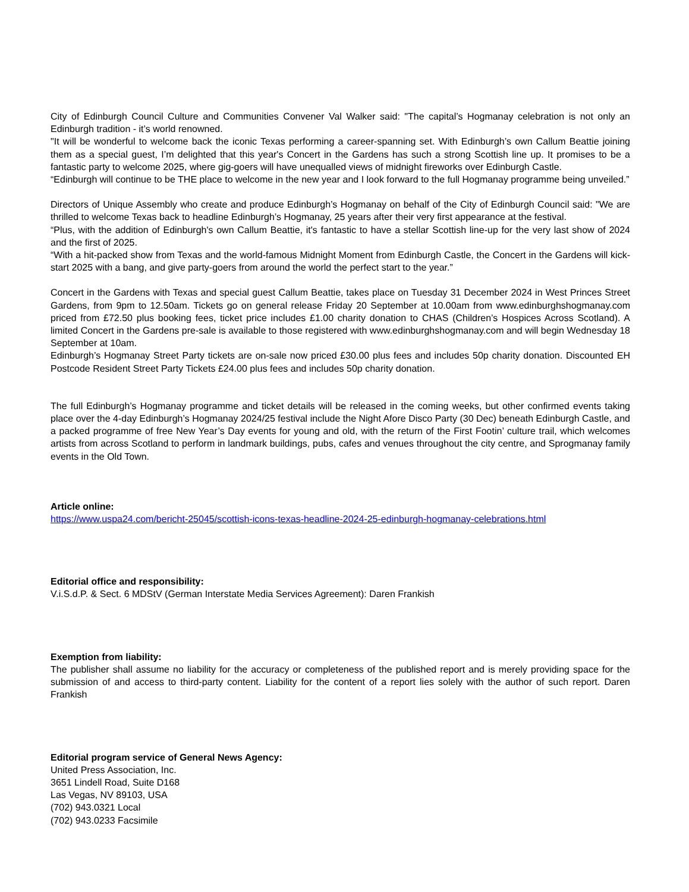City of Edinburgh Council Culture and Communities Convener Val Walker said: "The capital’s Hogmanay celebration is not only an Edinburgh tradition - it’s world renowned.
"It will be wonderful to welcome back the iconic Texas performing a career-spanning set. With Edinburgh’s own Callum Beattie joining them as a special guest, I’m delighted that this year's Concert in the Gardens has such a strong Scottish line up. It promises to be a fantastic party to welcome 2025, where gig-goers will have unequalled views of midnight fireworks over Edinburgh Castle.
“Edinburgh will continue to be THE place to welcome in the new year and I look forward to the full Hogmanay programme being unveiled.”
Directors of Unique Assembly who create and produce Edinburgh’s Hogmanay on behalf of the City of Edinburgh Council said: "We are thrilled to welcome Texas back to headline Edinburgh’s Hogmanay, 25 years after their very first appearance at the festival.
“Plus, with the addition of Edinburgh's own Callum Beattie, it's fantastic to have a stellar Scottish line-up for the very last show of 2024 and the first of 2025.
“With a hit-packed show from Texas and the world-famous Midnight Moment from Edinburgh Castle, the Concert in the Gardens will kick-start 2025 with a bang, and give party-goers from around the world the perfect start to the year.”
Concert in the Gardens with Texas and special guest Callum Beattie, takes place on Tuesday 31 December 2024 in West Princes Street Gardens, from 9pm to 12.50am. Tickets go on general release Friday 20 September at 10.00am from www.edinburghshogmanay.com priced from £72.50 plus booking fees, ticket price includes £1.00 charity donation to CHAS (Children’s Hospices Across Scotland). A limited Concert in the Gardens pre-sale is available to those registered with www.edinburghshogmanay.com and will begin Wednesday 18 September at 10am.
Edinburgh’s Hogmanay Street Party tickets are on-sale now priced £30.00 plus fees and includes 50p charity donation. Discounted EH Postcode Resident Street Party Tickets £24.00 plus fees and includes 50p charity donation.
The full Edinburgh’s Hogmanay programme and ticket details will be released in the coming weeks, but other confirmed events taking place over the 4-day Edinburgh’s Hogmanay 2024/25 festival include the Night Afore Disco Party (30 Dec) beneath Edinburgh Castle, and a packed programme of free New Year’s Day events for young and old, with the return of the First Footin’ culture trail, which welcomes artists from across Scotland to perform in landmark buildings, pubs, cafes and venues throughout the city centre, and Sprogmanay family events in the Old Town.
Article online:
https://www.uspa24.com/bericht-25045/scottish-icons-texas-headline-2024-25-edinburgh-hogmanay-celebrations.html
Editorial office and responsibility:
V.i.S.d.P. & Sect. 6 MDStV (German Interstate Media Services Agreement): Daren Frankish
Exemption from liability:
The publisher shall assume no liability for the accuracy or completeness of the published report and is merely providing space for the submission of and access to third-party content. Liability for the content of a report lies solely with the author of such report. Daren Frankish
Editorial program service of General News Agency:
United Press Association, Inc.
3651 Lindell Road, Suite D168
Las Vegas, NV 89103, USA
(702) 943.0321 Local
(702) 943.0233 Facsimile